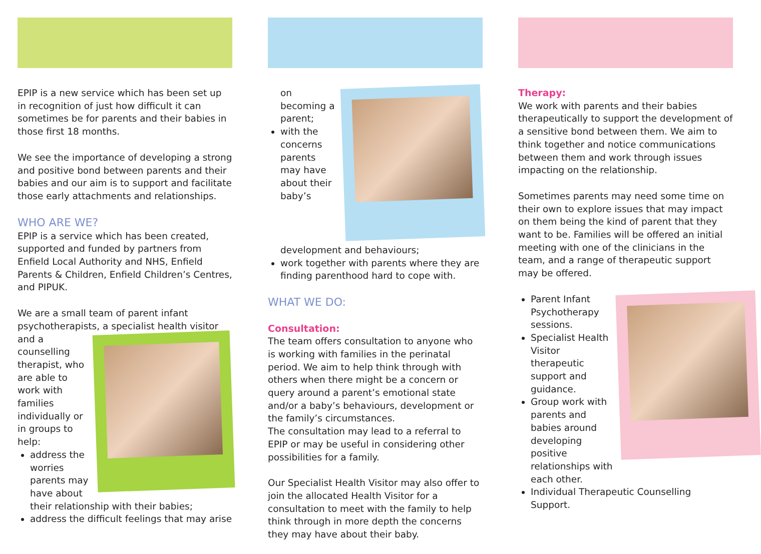EPIP is a new service which has been set up in recognition of just how difficult it can sometimes be for parents and their babies in those first 18 months.
We see the importance of developing a strong and positive bond between parents and their babies and our aim is to support and facilitate those early attachments and relationships.
WHO ARE WE?
EPIP is a service which has been created, supported and funded by partners from Enfield Local Authority and NHS, Enfield Parents & Children, Enfield Children’s Centres, and PIPUK.
We are a small team of parent infant psychotherapists, a specialist health visitor and
a counselling therapist, who are able to work with families individually or in groups to help:
address the worries parents may have about their relationship with their babies;
address the difficult feelings that may arise
on becoming a parent;
with the concerns parents may have about their baby’s development and behaviours;
work together with parents where they are finding parenthood hard to cope with.
WHAT WE DO:
Consultation:
The team offers consultation to anyone who is working with families in the perinatal period. We aim to help think through with others when there might be a concern or query around a parent’s emotional state and/or a baby’s behaviours, development or the family’s circumstances.
The consultation may lead to a referral to EPIP or may be useful in considering other possibilities for a family.
Our Specialist Health Visitor may also offer to join the allocated Health Visitor for a consultation to meet with the family to help think through in more depth the concerns they may have about their baby.
Therapy:
We work with parents and their babies therapeutically to support the development of a sensitive bond between them. We aim to think together and notice communications between them and work through issues impacting on the relationship.
Sometimes parents may need some time on their own to explore issues that may impact on them being the kind of parent that they want to be. Families will be offered an initial meeting with one of the clinicians in the team, and a range of therapeutic support may be offered.
Parent Infant Psychotherapy sessions.
Specialist Health Visitor therapeutic support and guidance.
Group work with parents and babies around developing positive relationships with each other.
Individual Therapeutic Counselling Support.